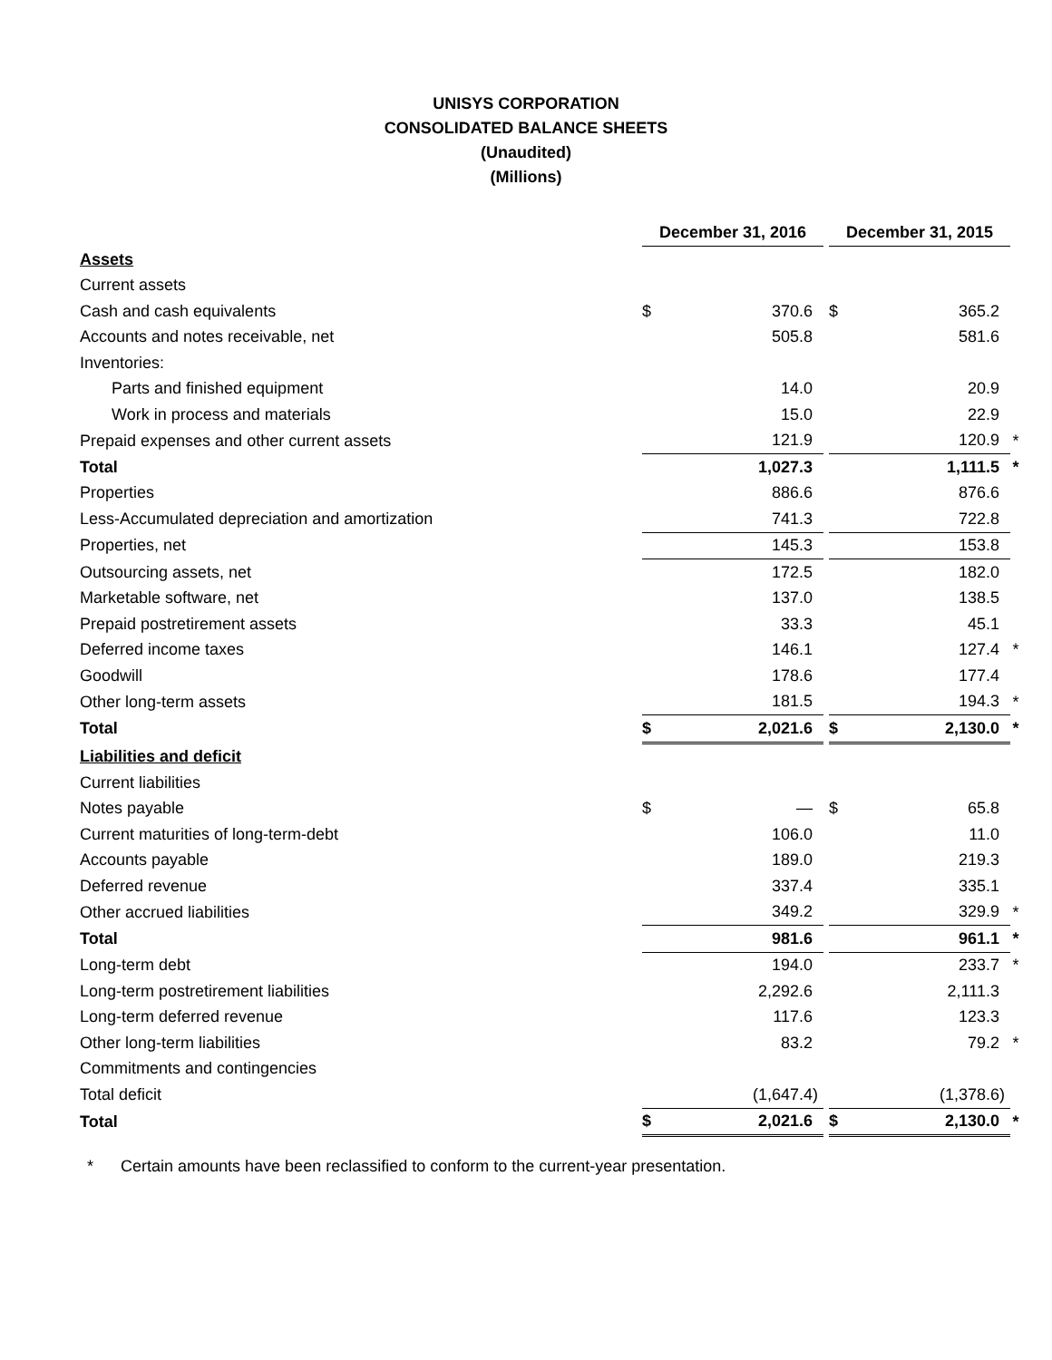UNISYS CORPORATION
CONSOLIDATED BALANCE SHEETS
(Unaudited)
(Millions)
| | December 31, 2016 | | | December 31, 2015 | | |
| Assets | | | | | | |
| Current assets | | | | | | |
| Cash and cash equivalents | $ | 370.6 | | $ | 365.2 | |
| Accounts and notes receivable, net | | 505.8 | | | 581.6 | |
| Inventories: | | | | | | |
| Parts and finished equipment | | 14.0 | | | 20.9 | |
| Work in process and materials | | 15.0 | | | 22.9 | |
| Prepaid expenses and other current assets | | 121.9 | | | 120.9 | * |
| Total | | 1,027.3 | | | 1,111.5 | * |
| Properties | | 886.6 | | | 876.6 | |
| Less-Accumulated depreciation and amortization | | 741.3 | | | 722.8 | |
| Properties, net | | 145.3 | | | 153.8 | |
| Outsourcing assets, net | | 172.5 | | | 182.0 | |
| Marketable software, net | | 137.0 | | | 138.5 | |
| Prepaid postretirement assets | | 33.3 | | | 45.1 | |
| Deferred income taxes | | 146.1 | | | 127.4 | * |
| Goodwill | | 178.6 | | | 177.4 | |
| Other long-term assets | | 181.5 | | | 194.3 | * |
| Total | $ | 2,021.6 | | $ | 2,130.0 | * |
| Liabilities and deficit | | | | | | |
| Current liabilities | | | | | | |
| Notes payable | $ | — | | $ | 65.8 | |
| Current maturities of long-term-debt | | 106.0 | | | 11.0 | |
| Accounts payable | | 189.0 | | | 219.3 | |
| Deferred revenue | | 337.4 | | | 335.1 | |
| Other accrued liabilities | | 349.2 | | | 329.9 | * |
| Total | | 981.6 | | | 961.1 | * |
| Long-term debt | | 194.0 | | | 233.7 | * |
| Long-term postretirement liabilities | | 2,292.6 | | | 2,111.3 | |
| Long-term deferred revenue | | 117.6 | | | 123.3 | |
| Other long-term liabilities | | 83.2 | | | 79.2 | * |
| Commitments and contingencies | | | | | | |
| Total deficit | | (1,647.4) | | | (1,378.6) | |
| Total | $ | 2,021.6 | | $ | 2,130.0 | * |
* Certain amounts have been reclassified to conform to the current-year presentation.